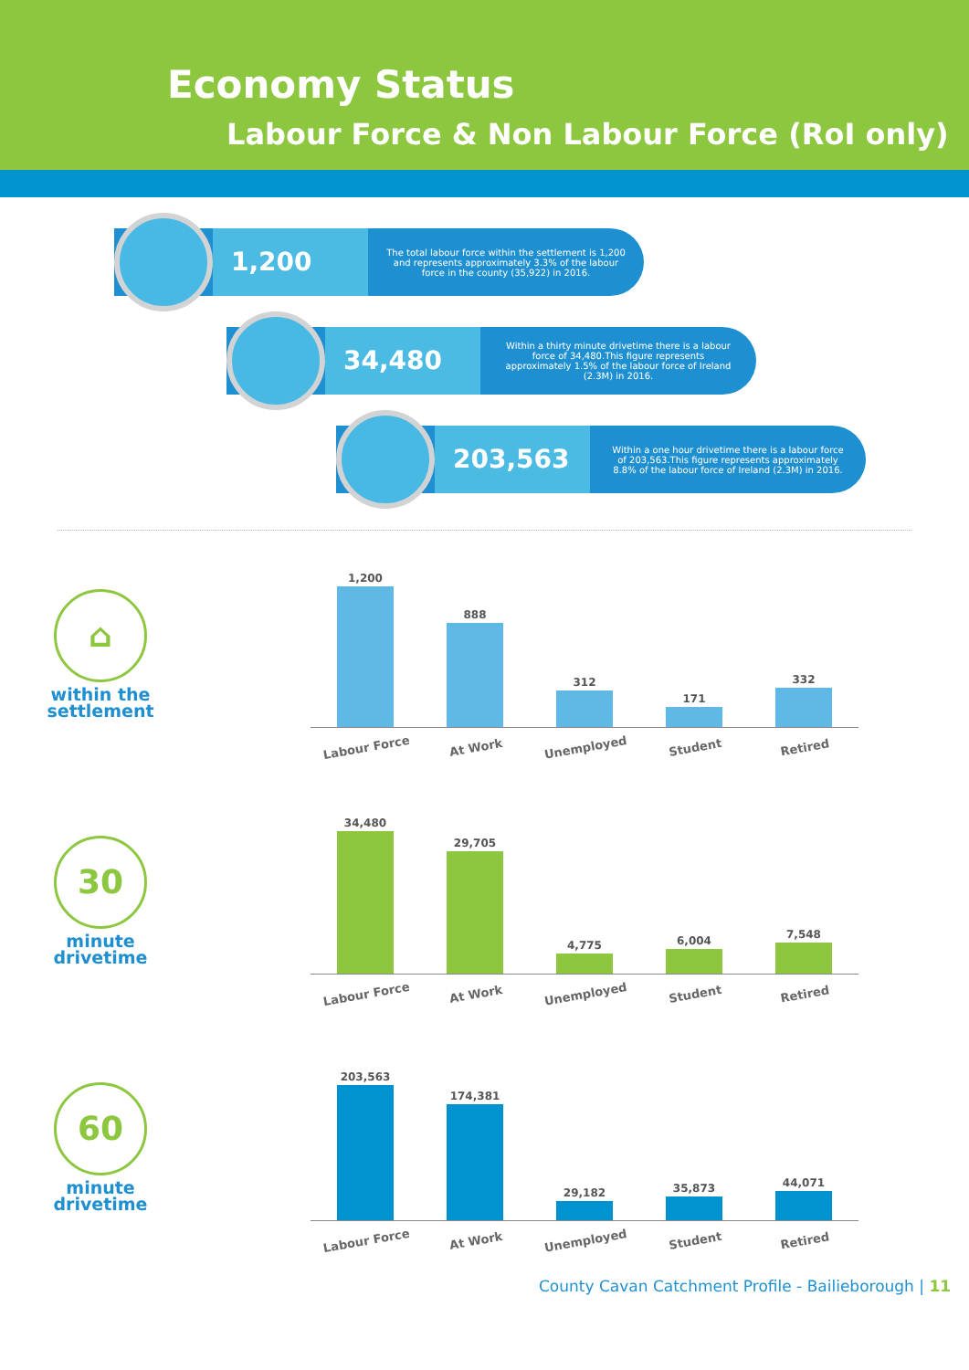Economy Status
Labour Force & Non Labour Force (RoI only)
1,200
The total labour force within the settlement is 1,200 and represents approximately 3.3% of the labour force in the county (35,922) in 2016.
34,480
Within a thirty minute drivetime there is a labour force of 34,480.This figure represents approximately 1.5% of the labour force of Ireland (2.3M) in 2016.
203,563
Within a one hour drivetime there is a labour force of 203,563.This figure represents approximately 8.8% of the labour force of Ireland (2.3M) in 2016.
⌂
within the
settlement
1,200
888
312
171
332
Labour Force At Work Unemployed Student Retired
30
minute
drivetime
34,480
29,705
4,775
6,004
7,548
Labour Force At Work Unemployed Student Retired
60
minute
drivetime
203,563
174,381
29,182
35,873
44,071
Labour Force At Work Unemployed Student Retired
County Cavan Catchment Profile - Bailieborough | 11